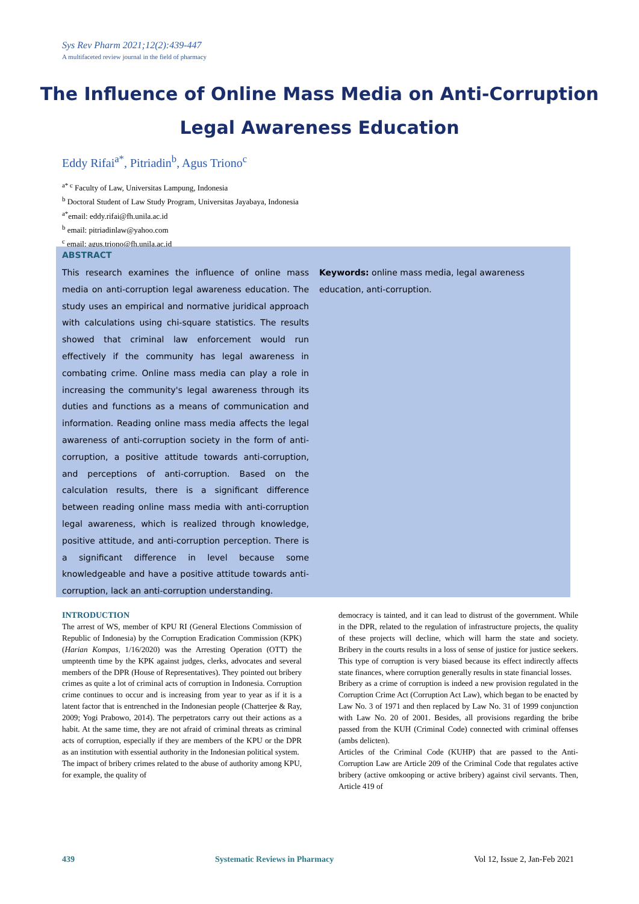Sys Rev Pharm 2021;12(2):439-447
A multifaceted review journal in the field of pharmacy
The Influence of Online Mass Media on Anti-Corruption Legal Awareness Education
Eddy Rifai<sup>a*</sup>, Pitriadin<sup>b</sup>, Agus Triono<sup>c</sup>
<sup>a* c</sup> Faculty of Law, Universitas Lampung, Indonesia
<sup>b</sup> Doctoral Student of Law Study Program, Universitas Jayabaya, Indonesia
<sup>a*</sup>email: eddy.rifai@fh.unila.ac.id
<sup>b</sup> email: pitriadinlaw@yahoo.com
<sup>c</sup> email: agus.triono@fh.unila.ac.id
ABSTRACT
This research examines the influence of online mass media on anti-corruption legal awareness education. The study uses an empirical and normative juridical approach with calculations using chi-square statistics. The results showed that criminal law enforcement would run effectively if the community has legal awareness in combating crime. Online mass media can play a role in increasing the community's legal awareness through its duties and functions as a means of communication and information. Reading online mass media affects the legal awareness of anti-corruption society in the form of anti-corruption, a positive attitude towards anti-corruption, and perceptions of anti-corruption. Based on the calculation results, there is a significant difference between reading online mass media with anti-corruption legal awareness, which is realized through knowledge, positive attitude, and anti-corruption perception. There is a significant difference in level because some knowledgeable and have a positive attitude towards anti-corruption, lack an anti-corruption understanding.
Keywords: online mass media, legal awareness education, anti-corruption.
INTRODUCTION
The arrest of WS, member of KPU RI (General Elections Commission of Republic of Indonesia) by the Corruption Eradication Commission (KPK) (Harian Kompas, 1/16/2020) was the Arresting Operation (OTT) the umpteenth time by the KPK against judges, clerks, advocates and several members of the DPR (House of Representatives). They pointed out bribery crimes as quite a lot of criminal acts of corruption in Indonesia. Corruption crime continues to occur and is increasing from year to year as if it is a latent factor that is entrenched in the Indonesian people (Chatterjee & Ray, 2009; Yogi Prabowo, 2014). The perpetrators carry out their actions as a habit. At the same time, they are not afraid of criminal threats as criminal acts of corruption, especially if they are members of the KPU or the DPR as an institution with essential authority in the Indonesian political system.
The impact of bribery crimes related to the abuse of authority among KPU, for example, the quality of
democracy is tainted, and it can lead to distrust of the government. While in the DPR, related to the regulation of infrastructure projects, the quality of these projects will decline, which will harm the state and society. Bribery in the courts results in a loss of sense of justice for justice seekers. This type of corruption is very biased because its effect indirectly affects state finances, where corruption generally results in state financial losses.
Bribery as a crime of corruption is indeed a new provision regulated in the Corruption Crime Act (Corruption Act Law), which began to be enacted by Law No. 3 of 1971 and then replaced by Law No. 31 of 1999 conjunction with Law No. 20 of 2001. Besides, all provisions regarding the bribe passed from the KUH (Criminal Code) connected with criminal offenses (ambs delicten).
Articles of the Criminal Code (KUHP) that are passed to the Anti-Corruption Law are Article 209 of the Criminal Code that regulates active bribery (active omkooping or active bribery) against civil servants. Then, Article 419 of
439 Systematic Reviews in Pharmacy Vol 12, Issue 2, Jan-Feb 2021